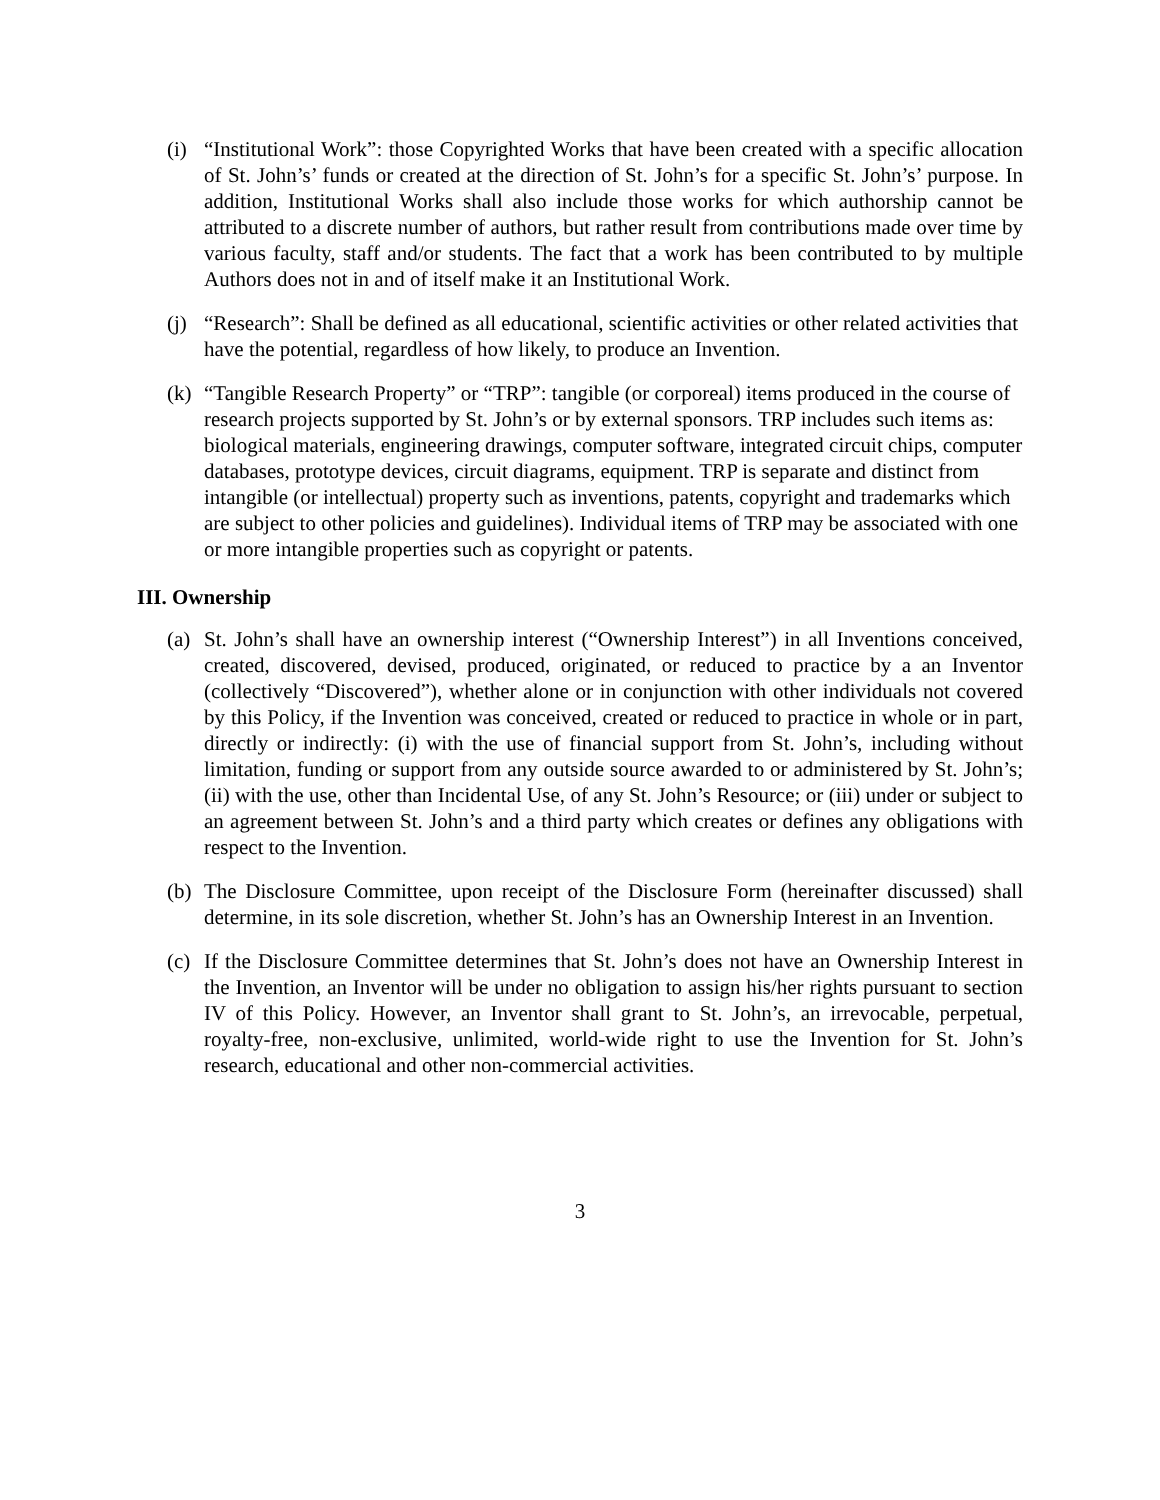(i)
“Institutional Work”: those Copyrighted Works that have been created with a specific allocation of St. John’s’ funds or created at the direction of St. John’s for a specific St. John’s’ purpose. In addition, Institutional Works shall also include those works for which authorship cannot be attributed to a discrete number of authors, but rather result from contributions made over time by various faculty, staff and/or students. The fact that a work has been contributed to by multiple Authors does not in and of itself make it an Institutional Work.
(j)
“Research”: Shall be defined as all educational, scientific activities or other related activities that have the potential, regardless of how likely, to produce an Invention.
(k)
“Tangible Research Property” or “TRP”: tangible (or corporeal) items produced in the course of research projects supported by St. John’s or by external sponsors. TRP includes such items as: biological materials, engineering drawings, computer software, integrated circuit chips, computer databases, prototype devices, circuit diagrams, equipment. TRP is separate and distinct from intangible (or intellectual) property such as inventions, patents, copyright and trademarks which are subject to other policies and guidelines). Individual items of TRP may be associated with one or more intangible properties such as copyright or patents.
III. Ownership
(a)
St. John’s shall have an ownership interest (“Ownership Interest”) in all Inventions conceived, created, discovered, devised, produced, originated, or reduced to practice by a an Inventor (collectively “Discovered”), whether alone or in conjunction with other individuals not covered by this Policy, if the Invention was conceived, created or reduced to practice in whole or in part, directly or indirectly: (i) with the use of financial support from St. John’s, including without limitation, funding or support from any outside source awarded to or administered by St. John’s; (ii) with the use, other than Incidental Use, of any St. John’s Resource; or (iii) under or subject to an agreement between St. John’s and a third party which creates or defines any obligations with respect to the Invention.
(b)
The Disclosure Committee, upon receipt of the Disclosure Form (hereinafter discussed) shall determine, in its sole discretion, whether St. John’s has an Ownership Interest in an Invention.
(c)
If the Disclosure Committee determines that St. John’s does not have an Ownership Interest in the Invention, an Inventor will be under no obligation to assign his/her rights pursuant to section IV of this Policy. However, an Inventor shall grant to St. John’s, an irrevocable, perpetual, royalty-free, non-exclusive, unlimited, world-wide right to use the Invention for St. John’s research, educational and other non-commercial activities.
3